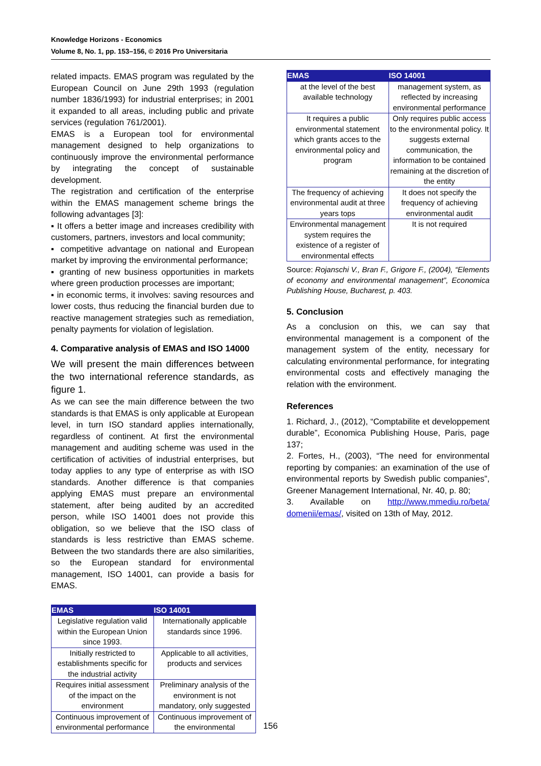Knowledge Horizons - Economics
Volume 8, No. 1, pp. 153–156, © 2016 Pro Universitaria
related impacts. EMAS program was regulated by the European Council on June 29th 1993 (regulation number 1836/1993) for industrial enterprises; in 2001 it expanded to all areas, including public and private services (regulation 761/2001).
EMAS is a European tool for environmental management designed to help organizations to continuously improve the environmental performance by integrating the concept of sustainable development.
The registration and certification of the enterprise within the EMAS management scheme brings the following advantages [3]:
▪ It offers a better image and increases credibility with customers, partners, investors and local community;
▪ competitive advantage on national and European market by improving the environmental performance;
▪ granting of new business opportunities in markets where green production processes are important;
▪ in economic terms, it involves: saving resources and lower costs, thus reducing the financial burden due to reactive management strategies such as remediation, penalty payments for violation of legislation.
4. Comparative analysis of EMAS and ISO 14000
We will present the main differences between the two international reference standards, as figure 1.
As we can see the main difference between the two standards is that EMAS is only applicable at European level, in turn ISO standard applies internationally, regardless of continent. At first the environmental management and auditing scheme was used in the certification of activities of industrial enterprises, but today applies to any type of enterprise as with ISO standards. Another difference is that companies applying EMAS must prepare an environmental statement, after being audited by an accredited person, while ISO 14001 does not provide this obligation, so we believe that the ISO class of standards is less restrictive than EMAS scheme. Between the two standards there are also similarities, so the European standard for environmental management, ISO 14001, can provide a basis for EMAS.
| EMAS | ISO 14001 |
| --- | --- |
| Legislative regulation valid within the European Union since 1993. | Internationally applicable standards since 1996. |
| Initially restricted to establishments specific for the industrial activity | Applicable to all activities, products and services |
| Requires initial assessment of the impact on the environment | Preliminary analysis of the environment is not mandatory, only suggested |
| Continuous improvement of environmental performance | Continuous improvement of the environmental |
| EMAS | ISO 14001 |
| --- | --- |
| at the level of the best available technology | management system, as reflected by increasing environmental performance |
| It requires a public environmental statement which grants acces to the environmental policy and program | Only requires public access to the environmental policy. It suggests external communication, the information to be contained remaining at the discretion of the entity |
| The frequency of achieving environmental audit at three years tops | It does not specify the frequency of achieving environmental audit |
| Environmental management system requires the existence of a register of environmental effects | It is not required |
Source: Rojanschi V., Bran F., Grigore F., (2004), “Elements of economy and environmental management”, Economica Publishing House, Bucharest, p. 403.
5. Conclusion
As a conclusion on this, we can say that environmental management is a component of the management system of the entity, necessary for calculating environmental performance, for integrating environmental costs and effectively managing the relation with the environment.
References
1. Richard, J., (2012), “Comptabilite et developpement durable”, Economica Publishing House, Paris, page 137;
2. Fortes, H., (2003), “The need for environmental reporting by companies: an examination of the use of environmental reports by Swedish public companies”, Greener Management International, Nr. 40, p. 80;
3. Available on http://www.mmediu.ro/beta/ domenii/emas/, visited on 13th of May, 2012.
156